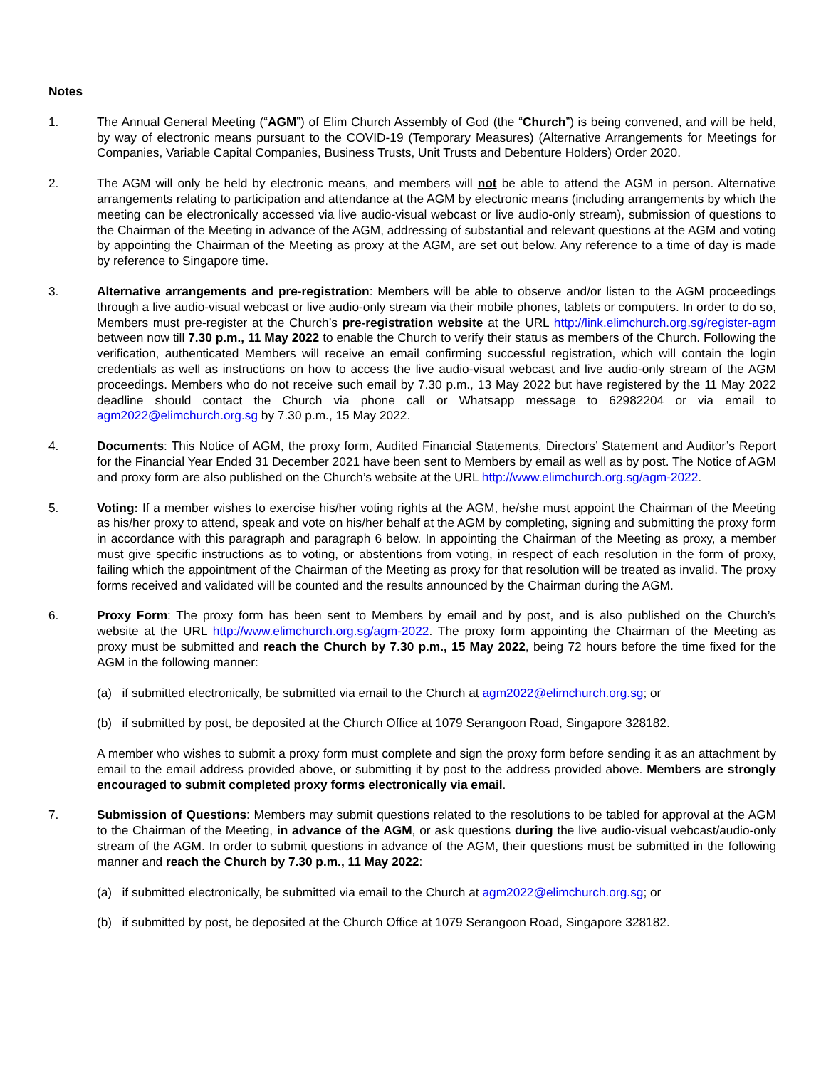Notes
1. The Annual General Meeting (“AGM”) of Elim Church Assembly of God (the “Church”) is being convened, and will be held, by way of electronic means pursuant to the COVID-19 (Temporary Measures) (Alternative Arrangements for Meetings for Companies, Variable Capital Companies, Business Trusts, Unit Trusts and Debenture Holders) Order 2020.
2. The AGM will only be held by electronic means, and members will not be able to attend the AGM in person. Alternative arrangements relating to participation and attendance at the AGM by electronic means (including arrangements by which the meeting can be electronically accessed via live audio-visual webcast or live audio-only stream), submission of questions to the Chairman of the Meeting in advance of the AGM, addressing of substantial and relevant questions at the AGM and voting by appointing the Chairman of the Meeting as proxy at the AGM, are set out below. Any reference to a time of day is made by reference to Singapore time.
3. Alternative arrangements and pre-registration: Members will be able to observe and/or listen to the AGM proceedings through a live audio-visual webcast or live audio-only stream via their mobile phones, tablets or computers. In order to do so, Members must pre-register at the Church’s pre-registration website at the URL http://link.elimchurch.org.sg/register-agm between now till 7.30 p.m., 11 May 2022 to enable the Church to verify their status as members of the Church. Following the verification, authenticated Members will receive an email confirming successful registration, which will contain the login credentials as well as instructions on how to access the live audio-visual webcast and live audio-only stream of the AGM proceedings. Members who do not receive such email by 7.30 p.m., 13 May 2022 but have registered by the 11 May 2022 deadline should contact the Church via phone call or Whatsapp message to 62982204 or via email to agm2022@elimchurch.org.sg by 7.30 p.m., 15 May 2022.
4. Documents: This Notice of AGM, the proxy form, Audited Financial Statements, Directors’ Statement and Auditor’s Report for the Financial Year Ended 31 December 2021 have been sent to Members by email as well as by post. The Notice of AGM and proxy form are also published on the Church’s website at the URL http://www.elimchurch.org.sg/agm-2022.
5. Voting: If a member wishes to exercise his/her voting rights at the AGM, he/she must appoint the Chairman of the Meeting as his/her proxy to attend, speak and vote on his/her behalf at the AGM by completing, signing and submitting the proxy form in accordance with this paragraph and paragraph 6 below. In appointing the Chairman of the Meeting as proxy, a member must give specific instructions as to voting, or abstentions from voting, in respect of each resolution in the form of proxy, failing which the appointment of the Chairman of the Meeting as proxy for that resolution will be treated as invalid. The proxy forms received and validated will be counted and the results announced by the Chairman during the AGM.
6. Proxy Form: The proxy form has been sent to Members by email and by post, and is also published on the Church’s website at the URL http://www.elimchurch.org.sg/agm-2022. The proxy form appointing the Chairman of the Meeting as proxy must be submitted and reach the Church by 7.30 p.m., 15 May 2022, being 72 hours before the time fixed for the AGM in the following manner:
(a) if submitted electronically, be submitted via email to the Church at agm2022@elimchurch.org.sg; or
(b) if submitted by post, be deposited at the Church Office at 1079 Serangoon Road, Singapore 328182.
A member who wishes to submit a proxy form must complete and sign the proxy form before sending it as an attachment by email to the email address provided above, or submitting it by post to the address provided above. Members are strongly encouraged to submit completed proxy forms electronically via email.
7. Submission of Questions: Members may submit questions related to the resolutions to be tabled for approval at the AGM to the Chairman of the Meeting, in advance of the AGM, or ask questions during the live audio-visual webcast/audio-only stream of the AGM. In order to submit questions in advance of the AGM, their questions must be submitted in the following manner and reach the Church by 7.30 p.m., 11 May 2022:
(a) if submitted electronically, be submitted via email to the Church at agm2022@elimchurch.org.sg; or
(b) if submitted by post, be deposited at the Church Office at 1079 Serangoon Road, Singapore 328182.